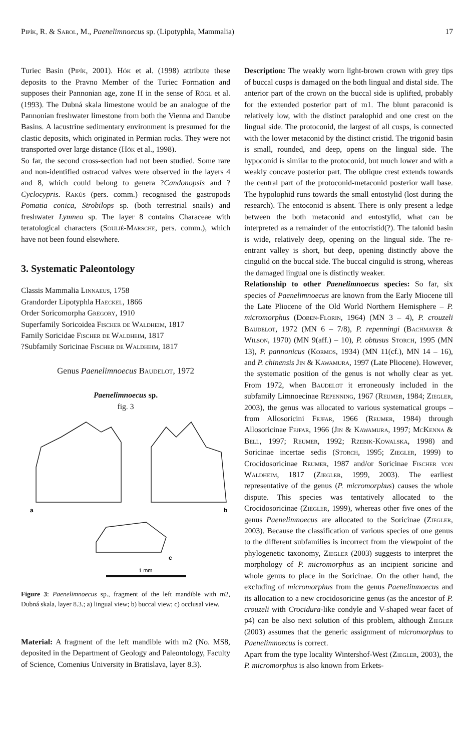Pipík, R. & Sabol, M., Paenelimnoecus sp. (Lipotyphla, Mammalia) 17
Turiec Basin (Pipík, 2001). Hók et al. (1998) attribute these deposits to the Pravno Member of the Turiec Formation and supposes their Pannonian age, zone H in the sense of Rögl et al. (1993). The Dubná skala limestone would be an analogue of the Pannonian freshwater limestone from both the Vienna and Danube Basins. A lacustrine sedimentary environment is presumed for the clastic deposits, which originated in Permian rocks. They were not transported over large distance (Hók et al., 1998).
So far, the second cross-section had not been studied. Some rare and non-identified ostracod valves were observed in the layers 4 and 8, which could belong to genera ?Candonopsis and ?Cyclocypris. Rakús (pers. comm.) recognised the gastropods Pomatia conica, Strobilops sp. (both terrestrial snails) and freshwater Lymnea sp. The layer 8 contains Characeae with teratological characters (Soulié-Marsche, pers. comm.), which have not been found elsewhere.
3. Systematic Paleontology
Classis Mammalia Linnaeus, 1758
Grandorder Lipotyphla Haeckel, 1866
Order Soricomorpha Gregory, 1910
Superfamily Soricoidea Fischer de Waldheim, 1817
Family Soricidae Fischer de Waldheim, 1817
?Subfamily Soricinae Fischer de Waldheim, 1817
Genus Paenelimnoecus Baudelot, 1972
Paenelimnoecus sp.
fig. 3
a
b
c
1 mm
Figure 3: Paenelimnoecus sp., fragment of the left mandible with m2, Dubná skala, layer 8.3.; a) lingual view; b) buccal view; c) occlusal view.
Material: A fragment of the left mandible with m2 (No. MS8, deposited in the Department of Geology and Paleontology, Faculty of Science, Comenius University in Bratislava, layer 8.3).
Description: The weakly worn light-brown crown with grey tips of buccal cusps is damaged on the both lingual and distal side. The anterior part of the crown on the buccal side is uplifted, probably for the extended posterior part of m1. The blunt paraconid is relatively low, with the distinct paralophid and one crest on the lingual side. The protoconid, the largest of all cusps, is connected with the lower metaconid by the distinct cristid. The trigonid basin is small, rounded, and deep, opens on the lingual side. The hypoconid is similar to the protoconid, but much lower and with a weakly concave posterior part. The oblique crest extends towards the central part of the protoconid-metaconid posterior wall base. The hypolophid runs towards the small entostylid (lost during the research). The entoconid is absent. There is only present a ledge between the both metaconid and entostylid, what can be interpreted as a remainder of the entocristid(?). The talonid basin is wide, relatively deep, opening on the lingual side. The re-entrant valley is short, but deep, opening distinctly above the cingulid on the buccal side. The buccal cingulid is strong, whereas the damaged lingual one is distinctly weaker.
Relationship to other Paenelimnoecus species: So far, six species of Paenelimnoecus are known from the Early Miocene till the Late Pliocene of the Old World Northern Hemisphere – P. micromorphus (Doben-Florin, 1964) (MN 3 – 4), P. crouzeli Baudelot, 1972 (MN 6 – 7/8), P. repenningi (Bachmayer & Wilson, 1970) (MN 9(aff.) – 10), P. obtusus Storch, 1995 (MN 13), P. pannonicus (Kormos, 1934) (MN 11(cf.), MN 14 – 16), and P. chinensis Jin & Kawamura, 1997 (Late Pliocene). However, the systematic position of the genus is not wholly clear as yet. From 1972, when Baudelot it erroneously included in the subfamily Limnoecinae Repenning, 1967 (Reumer, 1984; Ziegler, 2003), the genus was allocated to various systematical groups – from Allosoricini Fejfar, 1966 (Reumer, 1984) through Allosoricinae Fejfar, 1966 (Jin & Kawamura, 1997; McKenna & Bell, 1997; Reumer, 1992; Rzebik-Kowalska, 1998) and Soricinae incertae sedis (Storch, 1995; Ziegler, 1999) to Crocidosoricinae Reumer, 1987 and/or Soricinae Fischer von Waldheim, 1817 (Ziegler, 1999, 2003). The earliest representative of the genus (P. micromorphus) causes the whole dispute. This species was tentatively allocated to the Crocidosoricinae (Ziegler, 1999), whereas other five ones of the genus Paenelimnoecus are allocated to the Soricinae (Ziegler, 2003). Because the classification of various species of one genus to the different subfamilies is incorrect from the viewpoint of the phylogenetic taxonomy, Ziegler (2003) suggests to interpret the morphology of P. micromorphus as an incipient soricine and whole genus to place in the Soricinae. On the other hand, the excluding of micromorphus from the genus Paenelimnoecus and its allocation to a new crocidosoricine genus (as the ancestor of P. crouzeli with Crocidura-like condyle and V-shaped wear facet of p4) can be also next solution of this problem, although Ziegler (2003) assumes that the generic assignment of micromorphus to Paenelimnoecus is correct.
Apart from the type locality Wintershof-West (Ziegler, 2003), the P. micromorphus is also known from Erkets-